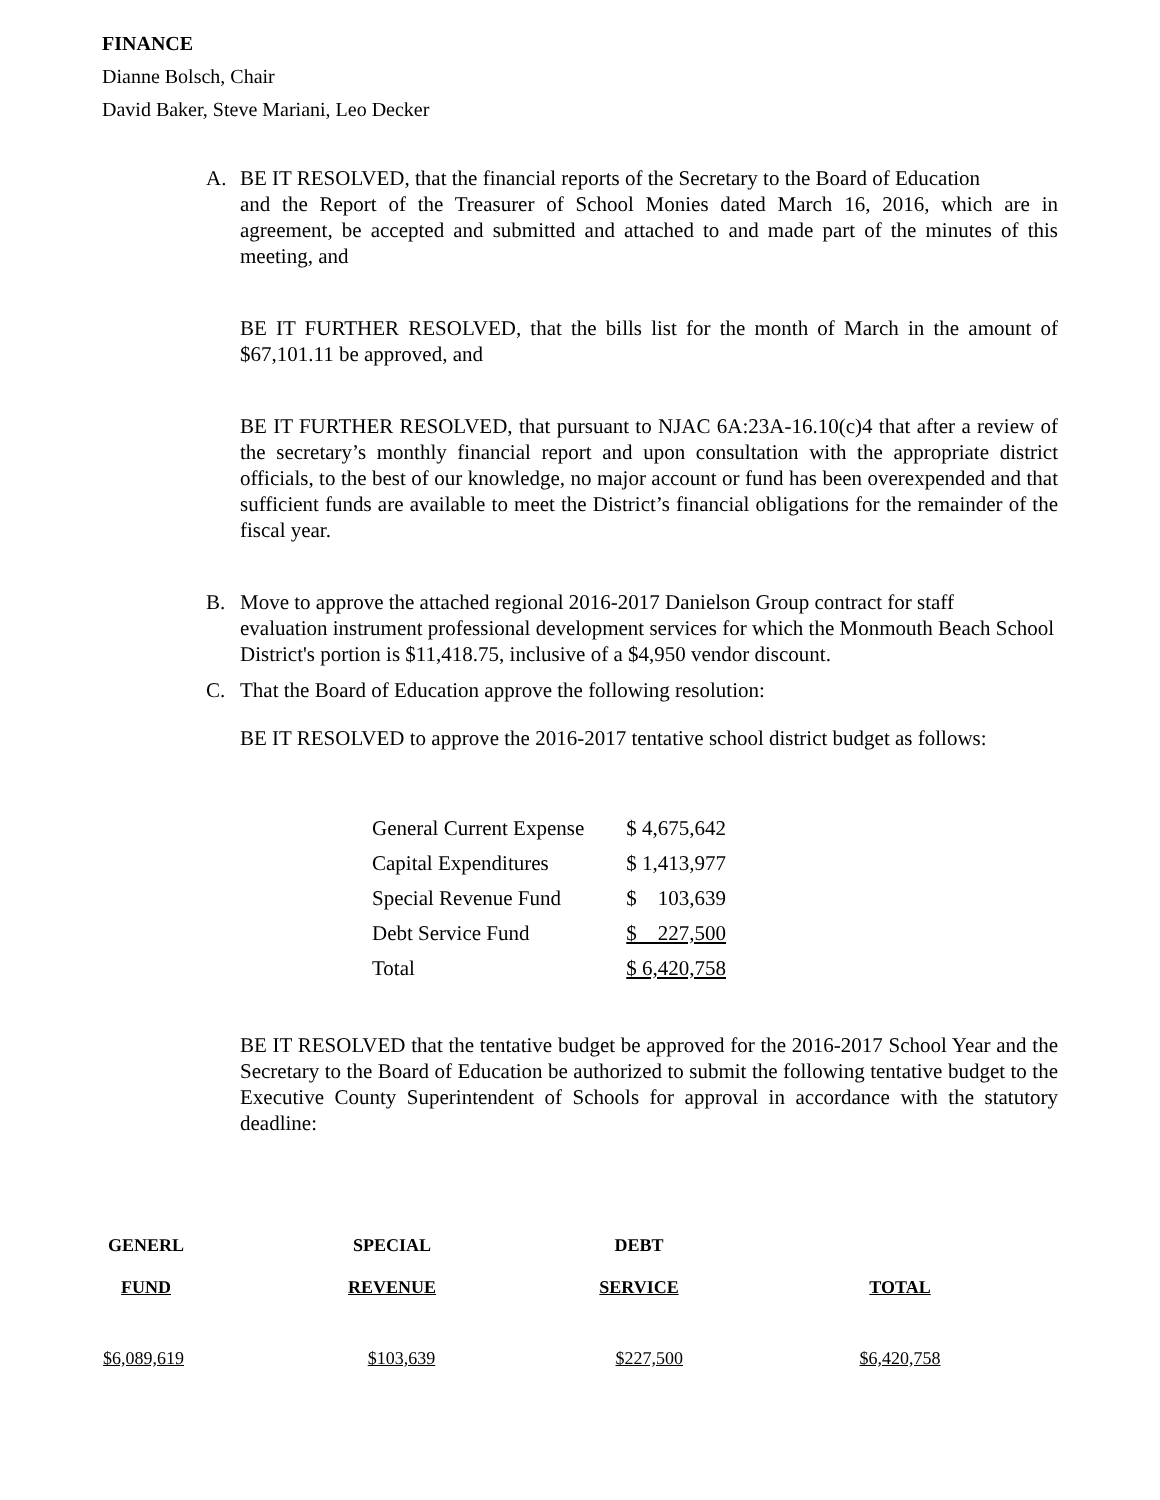FINANCE
Dianne Bolsch, Chair
David Baker, Steve Mariani, Leo Decker
A. BE IT RESOLVED, that the financial reports of the Secretary to the Board of Education
and the Report of the Treasurer of School Monies dated March 16, 2016, which are in agreement, be accepted and submitted and attached to and made part of the minutes of this meeting, and
BE IT FURTHER RESOLVED, that the bills list for the month of March in the amount of $67,101.11 be approved, and
BE IT FURTHER RESOLVED, that pursuant to NJAC 6A:23A-16.10(c)4 that after a review of the secretary’s monthly financial report and upon consultation with the appropriate district officials, to the best of our knowledge, no major account or fund has been overexpended and that sufficient funds are available to meet the District’s financial obligations for the remainder of the fiscal year.
B. Move to approve the attached regional 2016-2017 Danielson Group contract for staff
evaluation instrument professional development services for which the Monmouth Beach School District's portion is $11,418.75, inclusive of a $4,950 vendor discount.
C. That the Board of Education approve the following resolution:
BE IT RESOLVED to approve the 2016-2017 tentative school district budget as follows:
| General Current Expense | $ 4,675,642 |
| Capital Expenditures | $ 1,413,977 |
| Special Revenue Fund | $ 103,639 |
| Debt Service Fund | $ 227,500 |
| Total | $ 6,420,758 |
BE IT RESOLVED that the tentative budget be approved for the 2016-2017 School Year and the Secretary to the Board of Education be authorized to submit the following tentative budget to the Executive County Superintendent of Schools for approval in accordance with the statutory deadline:
| GENERL | SPECIAL | DEBT | |
| --- | --- | --- | --- |
| FUND | REVENUE | SERVICE | TOTAL |
| $6,089,619 | $103,639 | $227,500 | $6,420,758 |